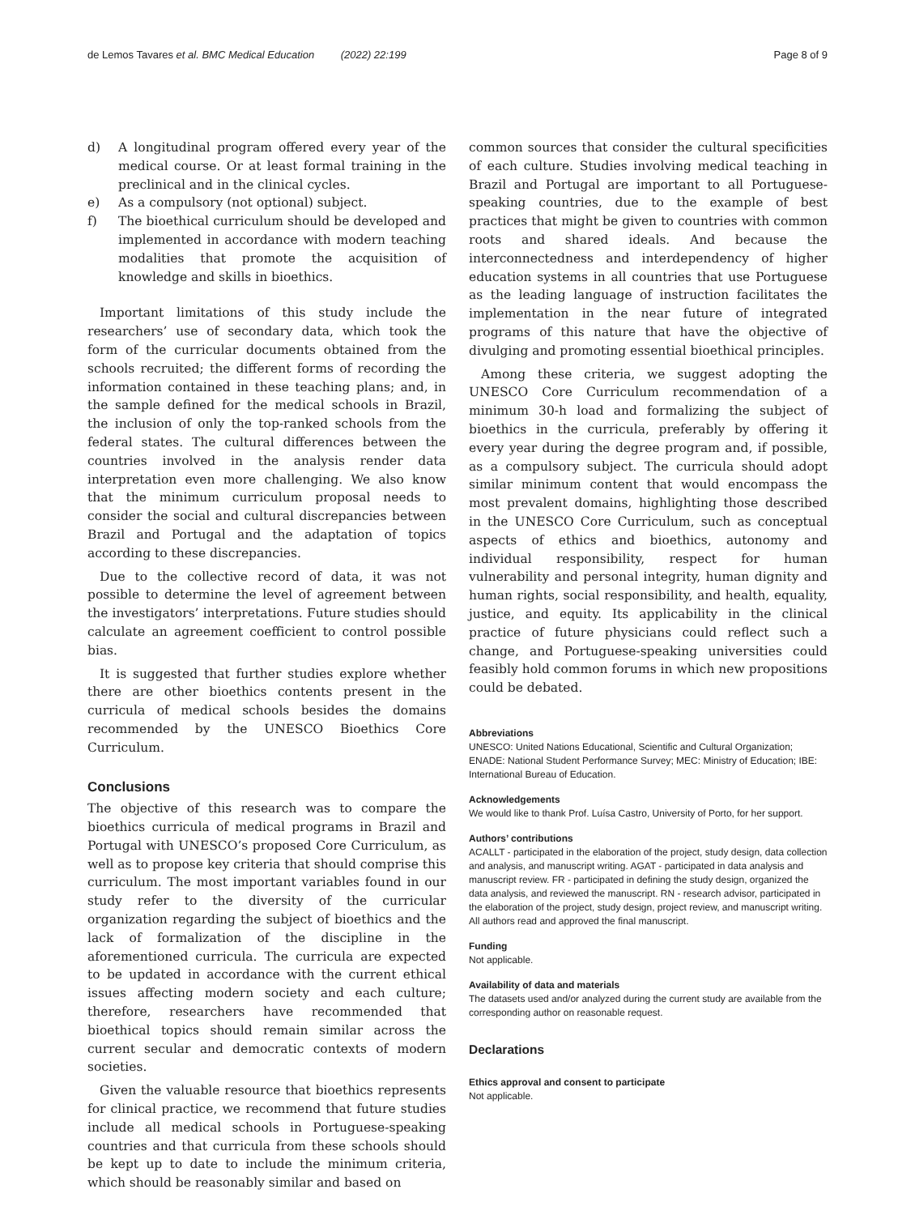de Lemos Tavares et al. BMC Medical Education (2022) 22:199 Page 8 of 9
d) A longitudinal program offered every year of the medical course. Or at least formal training in the preclinical and in the clinical cycles.
e) As a compulsory (not optional) subject.
f) The bioethical curriculum should be developed and implemented in accordance with modern teaching modalities that promote the acquisition of knowledge and skills in bioethics.
Important limitations of this study include the researchers’ use of secondary data, which took the form of the curricular documents obtained from the schools recruited; the different forms of recording the information contained in these teaching plans; and, in the sample defined for the medical schools in Brazil, the inclusion of only the top-ranked schools from the federal states. The cultural differences between the countries involved in the analysis render data interpretation even more challenging. We also know that the minimum curriculum proposal needs to consider the social and cultural discrepancies between Brazil and Portugal and the adaptation of topics according to these discrepancies.
Due to the collective record of data, it was not possible to determine the level of agreement between the investigators’ interpretations. Future studies should calculate an agreement coefficient to control possible bias.
It is suggested that further studies explore whether there are other bioethics contents present in the curricula of medical schools besides the domains recommended by the UNESCO Bioethics Core Curriculum.
Conclusions
The objective of this research was to compare the bioethics curricula of medical programs in Brazil and Portugal with UNESCO’s proposed Core Curriculum, as well as to propose key criteria that should comprise this curriculum. The most important variables found in our study refer to the diversity of the curricular organization regarding the subject of bioethics and the lack of formalization of the discipline in the aforementioned curricula. The curricula are expected to be updated in accordance with the current ethical issues affecting modern society and each culture; therefore, researchers have recommended that bioethical topics should remain similar across the current secular and democratic contexts of modern societies.
Given the valuable resource that bioethics represents for clinical practice, we recommend that future studies include all medical schools in Portuguese-speaking countries and that curricula from these schools should be kept up to date to include the minimum criteria, which should be reasonably similar and based on
common sources that consider the cultural specificities of each culture. Studies involving medical teaching in Brazil and Portugal are important to all Portuguese-speaking countries, due to the example of best practices that might be given to countries with common roots and shared ideals. And because the interconnectedness and interdependency of higher education systems in all countries that use Portuguese as the leading language of instruction facilitates the implementation in the near future of integrated programs of this nature that have the objective of divulging and promoting essential bioethical principles.
Among these criteria, we suggest adopting the UNESCO Core Curriculum recommendation of a minimum 30-h load and formalizing the subject of bioethics in the curricula, preferably by offering it every year during the degree program and, if possible, as a compulsory subject. The curricula should adopt similar minimum content that would encompass the most prevalent domains, highlighting those described in the UNESCO Core Curriculum, such as conceptual aspects of ethics and bioethics, autonomy and individual responsibility, respect for human vulnerability and personal integrity, human dignity and human rights, social responsibility, and health, equality, justice, and equity. Its applicability in the clinical practice of future physicians could reflect such a change, and Portuguese-speaking universities could feasibly hold common forums in which new propositions could be debated.
Abbreviations
UNESCO: United Nations Educational, Scientific and Cultural Organization; ENADE: National Student Performance Survey; MEC: Ministry of Education; IBE: International Bureau of Education.
Acknowledgements
We would like to thank Prof. Luísa Castro, University of Porto, for her support.
Authors’ contributions
ACALLT - participated in the elaboration of the project, study design, data collection and analysis, and manuscript writing. AGAT - participated in data analysis and manuscript review. FR - participated in defining the study design, organized the data analysis, and reviewed the manuscript. RN - research advisor, participated in the elaboration of the project, study design, project review, and manuscript writing. All authors read and approved the final manuscript.
Funding
Not applicable.
Availability of data and materials
The datasets used and/or analyzed during the current study are available from the corresponding author on reasonable request.
Declarations
Ethics approval and consent to participate
Not applicable.